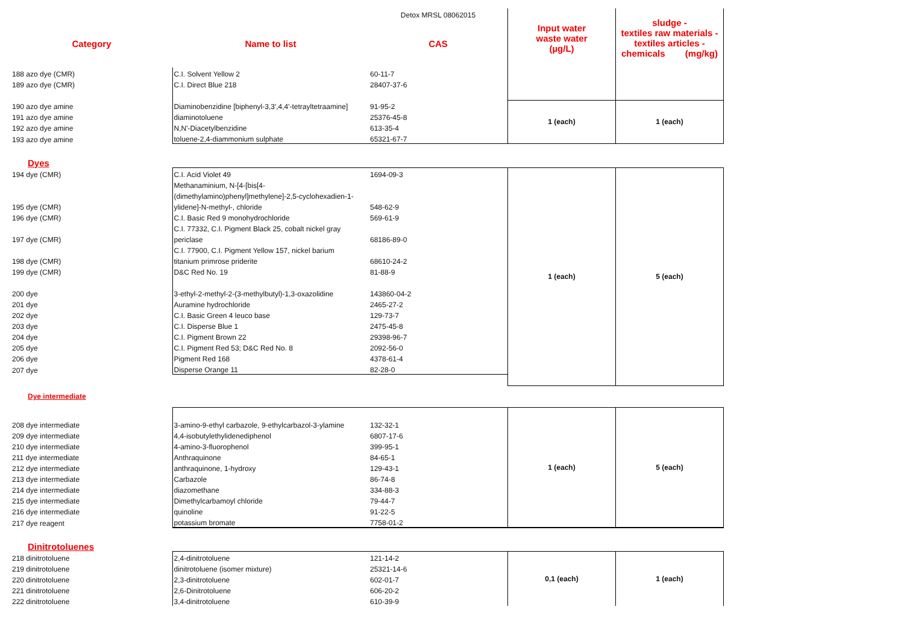| | | Detox MRSL 08062015 | Input water waste water (µg/L) | sludge - textiles raw materials - textiles articles - chemicals (mg/kg) |
| Category | Name to list | CAS | | |
| 188 azo dye (CMR) | C.I. Solvent Yellow 2 | 60-11-7 | | |
| 189 azo dye (CMR) | C.I. Direct Blue 218 | 28407-37-6 | | |
| 190 azo dye amine | Diaminobenzidine [biphenyl-3,3',4,4'-tetrayltetraamine] | 91-95-2 | 1 (each) | 1 (each) |
| 191 azo dye amine | diaminotoluene | 25376-45-8 | | |
| 192 azo dye amine | N,N'-Diacetylbenzidine | 613-35-4 | | |
| 193 azo dye amine | toluene-2,4-diammonium sulphate | 65321-67-7 | | |
| Dyes | | | | |
| 194 dye (CMR) | C.I. Acid Violet 49 | 1694-09-3 | 1 (each) | 5 (each) |
| | Methanaminium, N-[4-[bis[4- | | | |
| | (dimethylamino)phenyl]methylene]-2,5-cyclohexadien-1- | | | |
| 195 dye (CMR) | ylidene]-N-methyl-, chloride | 548-62-9 | | |
| 196 dye (CMR) | C.I. Basic Red 9 monohydrochloride | 569-61-9 | | |
| | C.I. 77332, C.I. Pigment Black 25, cobalt nickel gray | | | |
| 197 dye (CMR) | periclase | 68186-89-0 | | |
| | C.I. 77900, C.I. Pigment Yellow 157, nickel barium | | | |
| 198 dye (CMR) | titanium primrose priderite | 68610-24-2 | | |
| 199 dye (CMR) | D&C Red No. 19 | 81-88-9 | | |
| 200 dye | 3-ethyl-2-methyl-2-(3-methylbutyl)-1,3-oxazolidine | 143860-04-2 | | |
| 201 dye | Auramine hydrochloride | 2465-27-2 | | |
| 202 dye | C.I. Basic Green 4 leuco base | 129-73-7 | | |
| 203 dye | C.I. Disperse Blue 1 | 2475-45-8 | | |
| 204 dye | C.I. Pigment Brown 22 | 29398-96-7 | | |
| 205 dye | C.I. Pigment Red 53; D&C Red No. 8 | 2092-56-0 | | |
| 206 dye | Pigment Red 168 | 4378-61-4 | | |
| 207 dye | Disperse Orange 11 | 82-28-0 | | |
| Dye intermediate | | | | |
| | | | 1 (each) | 5 (each) |
| 208 dye intermediate | 3-amino-9-ethyl carbazole, 9-ethylcarbazol-3-ylamine | 132-32-1 | | |
| 209 dye intermediate | 4,4-isobutylethylidenediphenol | 6807-17-6 | | |
| 210 dye intermediate | 4-amino-3-fluorophenol | 399-95-1 | | |
| 211 dye intermediate | Anthraquinone | 84-65-1 | | |
| 212 dye intermediate | anthraquinone, 1-hydroxy | 129-43-1 | | |
| 213 dye intermediate | Carbazole | 86-74-8 | | |
| 214 dye intermediate | diazomethane | 334-88-3 | | |
| 215 dye intermediate | Dimethylcarbamoyl chloride | 79-44-7 | | |
| 216 dye intermediate | quinoline | 91-22-5 | | |
| 217 dye reagent | potassium bromate | 7758-01-2 | | |
| Dinitrotoluenes | | | | |
| 218 dinitrotoluene | 2,4-dinitrotoluene | 121-14-2 | 0,1 (each) | 1 (each) |
| 219 dinitrotoluene | dinitrotoluene (isomer mixture) | 25321-14-6 | | |
| 220 dinitrotoluene | 2,3-dinitrotoluene | 602-01-7 | | |
| 221 dinitrotoluene | 2,6-Dinitrotoluene | 606-20-2 | | |
| 222 dinitrotoluene | 3,4-dinitrotoluene | 610-39-9 | | |